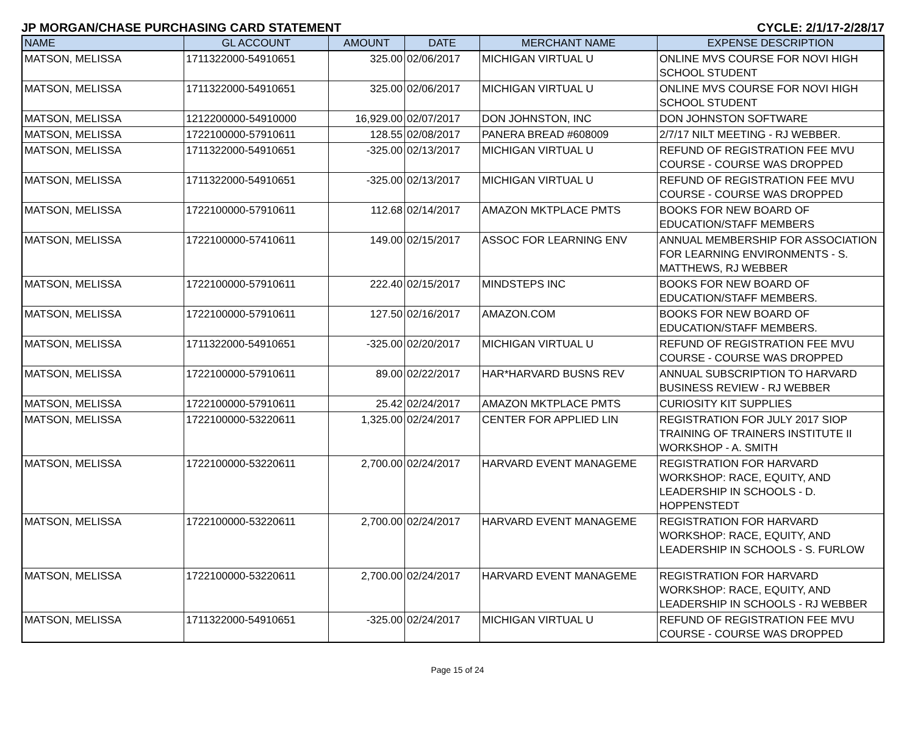JP MORGAN/CHASE PURCHASING CARD STATEMENT CYCLE: 2/1/17-2/28/17
| NAME | GL ACCOUNT | AMOUNT | DATE | MERCHANT NAME | EXPENSE DESCRIPTION |
| --- | --- | --- | --- | --- | --- |
| MATSON, MELISSA | 1711322000-54910651 | 325.00 | 02/06/2017 | MICHIGAN VIRTUAL U | ONLINE MVS COURSE FOR NOVI HIGH SCHOOL STUDENT |
| MATSON, MELISSA | 1711322000-54910651 | 325.00 | 02/06/2017 | MICHIGAN VIRTUAL U | ONLINE MVS COURSE FOR NOVI HIGH SCHOOL STUDENT |
| MATSON, MELISSA | 1212200000-54910000 | 16,929.00 | 02/07/2017 | DON JOHNSTON, INC | DON JOHNSTON SOFTWARE |
| MATSON, MELISSA | 1722100000-57910611 | 128.55 | 02/08/2017 | PANERA BREAD #608009 | 2/7/17 NILT MEETING - RJ WEBBER. |
| MATSON, MELISSA | 1711322000-54910651 | -325.00 | 02/13/2017 | MICHIGAN VIRTUAL U | REFUND OF REGISTRATION FEE MVU COURSE - COURSE WAS DROPPED |
| MATSON, MELISSA | 1711322000-54910651 | -325.00 | 02/13/2017 | MICHIGAN VIRTUAL U | REFUND OF REGISTRATION FEE MVU COURSE - COURSE WAS DROPPED |
| MATSON, MELISSA | 1722100000-57910611 | 112.68 | 02/14/2017 | AMAZON MKTPLACE PMTS | BOOKS FOR NEW BOARD OF EDUCATION/STAFF MEMBERS |
| MATSON, MELISSA | 1722100000-57410611 | 149.00 | 02/15/2017 | ASSOC FOR LEARNING ENV | ANNUAL MEMBERSHIP FOR ASSOCIATION FOR LEARNING ENVIRONMENTS - S. MATTHEWS, RJ WEBBER |
| MATSON, MELISSA | 1722100000-57910611 | 222.40 | 02/15/2017 | MINDSTEPS INC | BOOKS FOR NEW BOARD OF EDUCATION/STAFF MEMBERS. |
| MATSON, MELISSA | 1722100000-57910611 | 127.50 | 02/16/2017 | AMAZON.COM | BOOKS FOR NEW BOARD OF EDUCATION/STAFF MEMBERS. |
| MATSON, MELISSA | 1711322000-54910651 | -325.00 | 02/20/2017 | MICHIGAN VIRTUAL U | REFUND OF REGISTRATION FEE MVU COURSE - COURSE WAS DROPPED |
| MATSON, MELISSA | 1722100000-57910611 | 89.00 | 02/22/2017 | HAR*HARVARD BUSNS REV | ANNUAL SUBSCRIPTION TO HARVARD BUSINESS REVIEW - RJ WEBBER |
| MATSON, MELISSA | 1722100000-57910611 | 25.42 | 02/24/2017 | AMAZON MKTPLACE PMTS | CURIOSITY KIT SUPPLIES |
| MATSON, MELISSA | 1722100000-53220611 | 1,325.00 | 02/24/2017 | CENTER FOR APPLIED LIN | REGISTRATION FOR JULY 2017 SIOP TRAINING OF TRAINERS INSTITUTE II WORKSHOP - A. SMITH |
| MATSON, MELISSA | 1722100000-53220611 | 2,700.00 | 02/24/2017 | HARVARD EVENT MANAGEME | REGISTRATION FOR HARVARD WORKSHOP: RACE, EQUITY, AND LEADERSHIP IN SCHOOLS - D. HOPPENSTEDT |
| MATSON, MELISSA | 1722100000-53220611 | 2,700.00 | 02/24/2017 | HARVARD EVENT MANAGEME | REGISTRATION FOR HARVARD WORKSHOP: RACE, EQUITY, AND LEADERSHIP IN SCHOOLS - S. FURLOW |
| MATSON, MELISSA | 1722100000-53220611 | 2,700.00 | 02/24/2017 | HARVARD EVENT MANAGEME | REGISTRATION FOR HARVARD WORKSHOP: RACE, EQUITY, AND LEADERSHIP IN SCHOOLS - RJ WEBBER |
| MATSON, MELISSA | 1711322000-54910651 | -325.00 | 02/24/2017 | MICHIGAN VIRTUAL U | REFUND OF REGISTRATION FEE MVU COURSE - COURSE WAS DROPPED |
Page 15 of 24